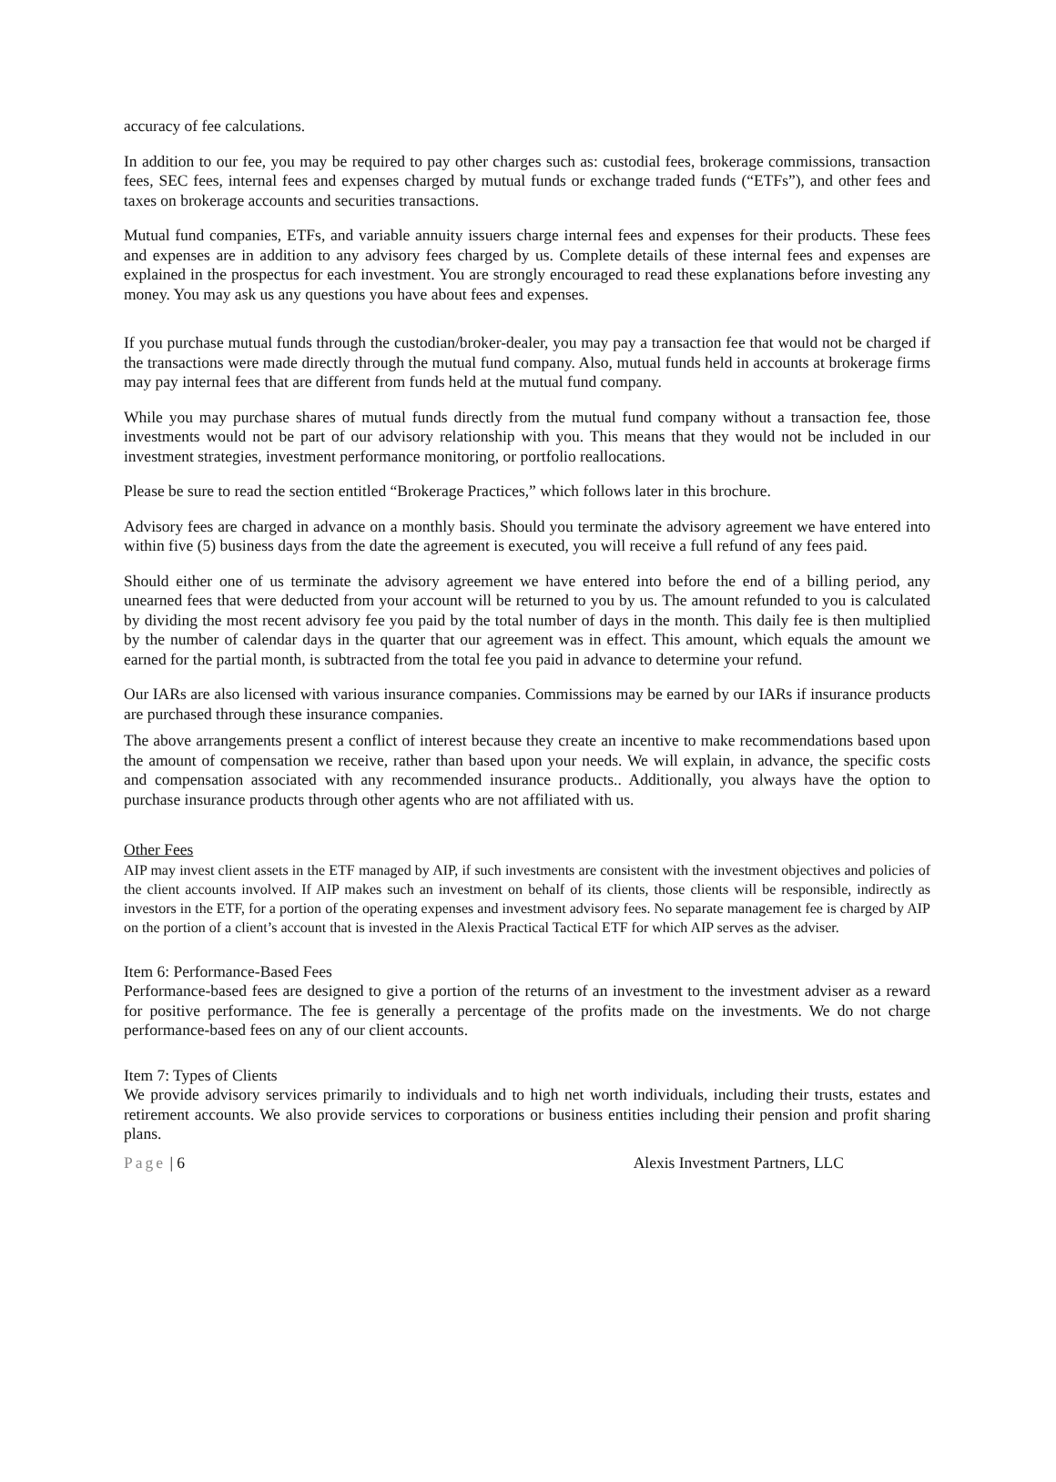accuracy of fee calculations.
In addition to our fee, you may be required to pay other charges such as: custodial fees, brokerage commissions, transaction fees, SEC fees, internal fees and expenses charged by mutual funds or exchange traded funds (“ETFs”), and other fees and taxes on brokerage accounts and securities transactions.
Mutual fund companies, ETFs, and variable annuity issuers charge internal fees and expenses for their products. These fees and expenses are in addition to any advisory fees charged by us. Complete details of these internal fees and expenses are explained in the prospectus for each investment. You are strongly encouraged to read these explanations before investing any money. You may ask us any questions you have about fees and expenses.
If you purchase mutual funds through the custodian/broker-dealer, you may pay a transaction fee that would not be charged if the transactions were made directly through the mutual fund company. Also, mutual funds held in accounts at brokerage firms may pay internal fees that are different from funds held at the mutual fund company.
While you may purchase shares of mutual funds directly from the mutual fund company without a transaction fee, those investments would not be part of our advisory relationship with you. This means that they would not be included in our investment strategies, investment performance monitoring, or portfolio reallocations.
Please be sure to read the section entitled “Brokerage Practices,” which follows later in this brochure.
Advisory fees are charged in advance on a monthly basis. Should you terminate the advisory agreement we have entered into within five (5) business days from the date the agreement is executed, you will receive a full refund of any fees paid.
Should either one of us terminate the advisory agreement we have entered into before the end of a billing period, any unearned fees that were deducted from your account will be returned to you by us. The amount refunded to you is calculated by dividing the most recent advisory fee you paid by the total number of days in the month. This daily fee is then multiplied by the number of calendar days in the quarter that our agreement was in effect. This amount, which equals the amount we earned for the partial month, is subtracted from the total fee you paid in advance to determine your refund.
Our IARs are also licensed with various insurance companies. Commissions may be earned by our IARs if insurance products are purchased through these insurance companies.
The above arrangements present a conflict of interest because they create an incentive to make recommendations based upon the amount of compensation we receive, rather than based upon your needs. We will explain, in advance, the specific costs and compensation associated with any recommended insurance products.. Additionally, you always have the option to purchase insurance products through other agents who are not affiliated with us.
Other Fees
AIP may invest client assets in the ETF managed by AIP, if such investments are consistent with the investment objectives and policies of the client accounts involved. If AIP makes such an investment on behalf of its clients, those clients will be responsible, indirectly as investors in the ETF, for a portion of the operating expenses and investment advisory fees. No separate management fee is charged by AIP on the portion of a client’s account that is invested in the Alexis Practical Tactical ETF for which AIP serves as the adviser.
Item 6: Performance-Based Fees
Performance-based fees are designed to give a portion of the returns of an investment to the investment adviser as a reward for positive performance. The fee is generally a percentage of the profits made on the investments. We do not charge performance-based fees on any of our client accounts.
Item 7: Types of Clients
We provide advisory services primarily to individuals and to high net worth individuals, including their trusts, estates and retirement accounts. We also provide services to corporations or business entities including their pension and profit sharing plans.
Page | 6 Alexis Investment Partners, LLC